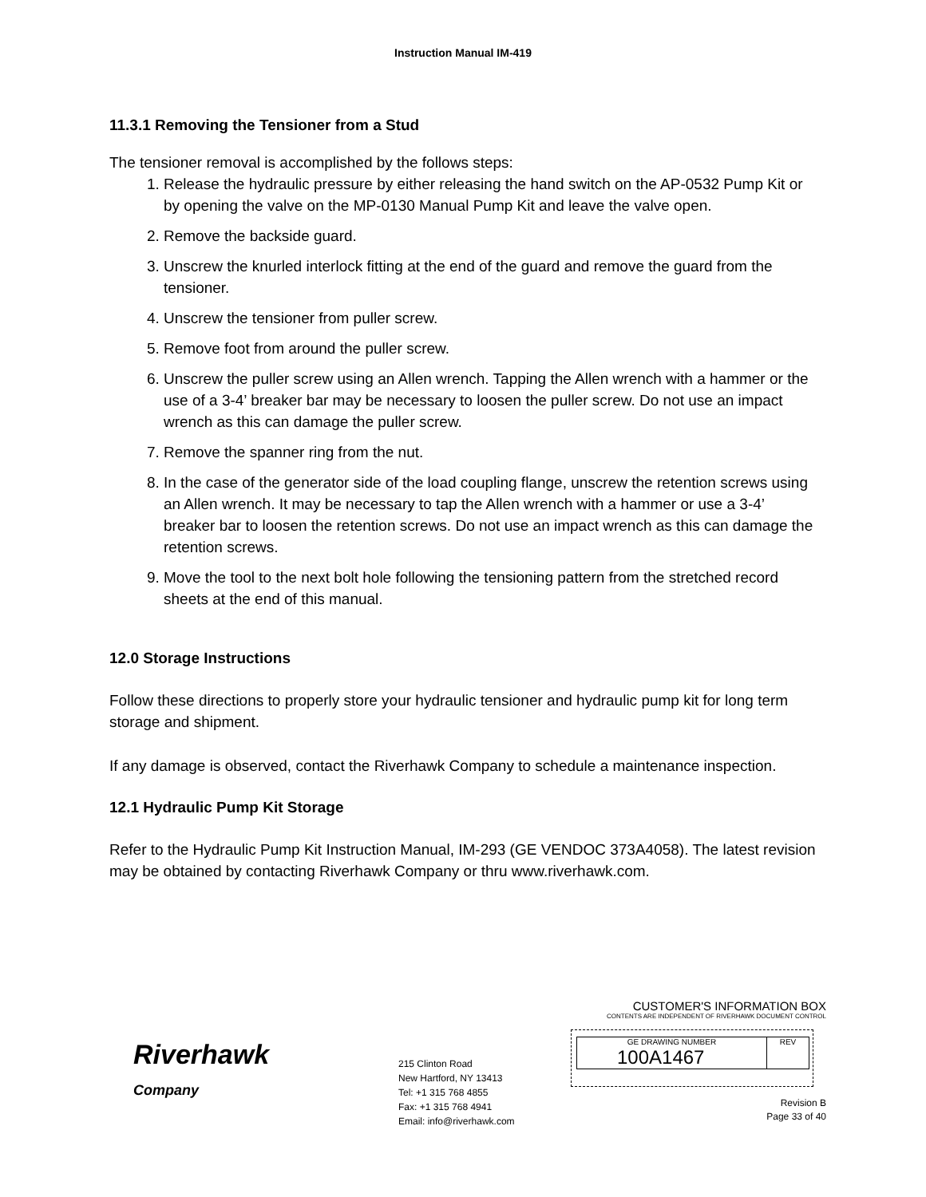Instruction Manual IM-419
11.3.1 Removing the Tensioner from a Stud
The tensioner removal is accomplished by the follows steps:
1. Release the hydraulic pressure by either releasing the hand switch on the AP-0532 Pump Kit or by opening the valve on the MP-0130 Manual Pump Kit and leave the valve open.
2. Remove the backside guard.
3. Unscrew the knurled interlock fitting at the end of the guard and remove the guard from the tensioner.
4. Unscrew the tensioner from puller screw.
5. Remove foot from around the puller screw.
6. Unscrew the puller screw using an Allen wrench. Tapping the Allen wrench with a hammer or the use of a 3-4’ breaker bar may be necessary to loosen the puller screw. Do not use an impact wrench as this can damage the puller screw.
7. Remove the spanner ring from the nut.
8. In the case of the generator side of the load coupling flange, unscrew the retention screws using an Allen wrench. It may be necessary to tap the Allen wrench with a hammer or use a 3-4’ breaker bar to loosen the retention screws. Do not use an impact wrench as this can damage the retention screws.
9. Move the tool to the next bolt hole following the tensioning pattern from the stretched record sheets at the end of this manual.
12.0 Storage Instructions
Follow these directions to properly store your hydraulic tensioner and hydraulic pump kit for long term storage and shipment.
If any damage is observed, contact the Riverhawk Company to schedule a maintenance inspection.
12.1 Hydraulic Pump Kit Storage
Refer to the Hydraulic Pump Kit Instruction Manual, IM-293 (GE VENDOC 373A4058). The latest revision may be obtained by contacting Riverhawk Company or thru www.riverhawk.com.
Riverhawk
Company
215 Clinton Road
New Hartford, NY 13413
Tel: +1 315 768 4855
Fax: +1 315 768 4941
Email: info@riverhawk.com
CUSTOMER'S INFORMATION BOX
CONTENTS ARE INDEPENDENT OF RIVERHAWK DOCUMENT CONTROL
GE DRAWING NUMBER
100A1467
REV
Revision B
Page 33 of 40